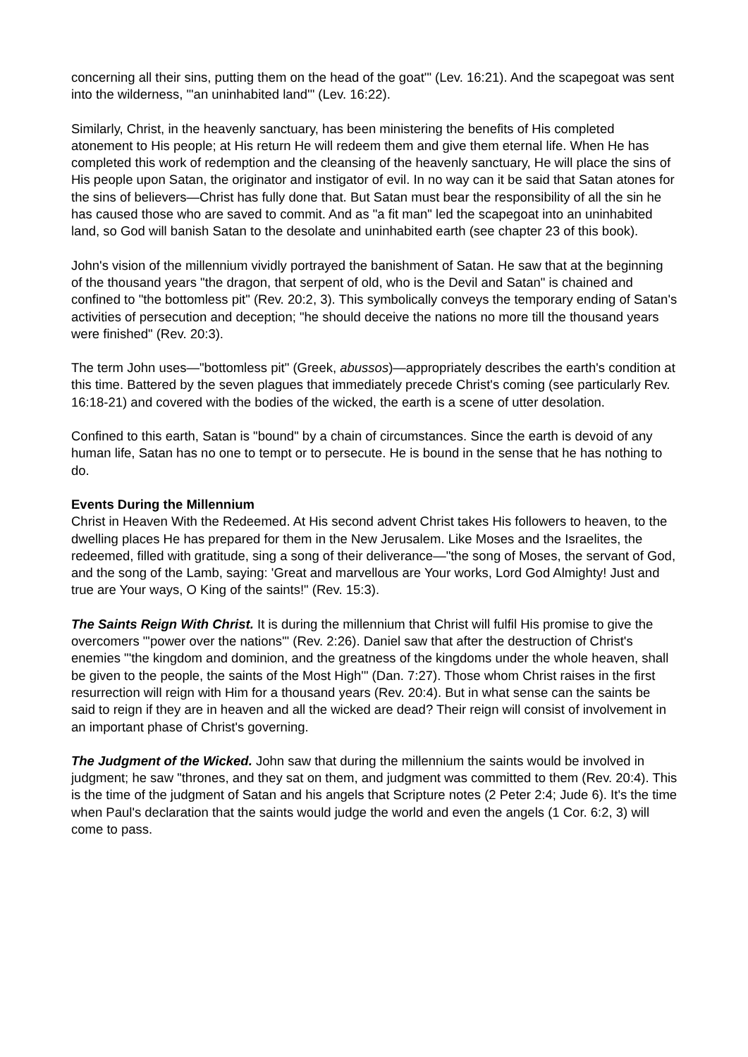concerning all their sins, putting them on the head of the goat'" (Lev. 16:21). And the scapegoat was sent into the wilderness, "'an uninhabited land'" (Lev. 16:22).
Similarly, Christ, in the heavenly sanctuary, has been ministering the benefits of His completed atonement to His people; at His return He will redeem them and give them eternal life. When He has completed this work of redemption and the cleansing of the heavenly sanctuary, He will place the sins of His people upon Satan, the originator and instigator of evil. In no way can it be said that Satan atones for the sins of believers—Christ has fully done that. But Satan must bear the responsibility of all the sin he has caused those who are saved to commit. And as "a fit man" led the scapegoat into an uninhabited land, so God will banish Satan to the desolate and uninhabited earth (see chapter 23 of this book).
John's vision of the millennium vividly portrayed the banishment of Satan. He saw that at the beginning of the thousand years "the dragon, that serpent of old, who is the Devil and Satan" is chained and confined to "the bottomless pit" (Rev. 20:2, 3). This symbolically conveys the temporary ending of Satan's activities of persecution and deception; "he should deceive the nations no more till the thousand years were finished" (Rev. 20:3).
The term John uses—"bottomless pit" (Greek, abussos)—appropriately describes the earth's condition at this time. Battered by the seven plagues that immediately precede Christ's coming (see particularly Rev. 16:18-21) and covered with the bodies of the wicked, the earth is a scene of utter desolation.
Confined to this earth, Satan is "bound" by a chain of circumstances. Since the earth is devoid of any human life, Satan has no one to tempt or to persecute. He is bound in the sense that he has nothing to do.
Events During the Millennium
Christ in Heaven With the Redeemed. At His second advent Christ takes His followers to heaven, to the dwelling places He has prepared for them in the New Jerusalem. Like Moses and the Israelites, the redeemed, filled with gratitude, sing a song of their deliverance—"the song of Moses, the servant of God, and the song of the Lamb, saying: 'Great and marvellous are Your works, Lord God Almighty! Just and true are Your ways, O King of the saints!" (Rev. 15:3).
The Saints Reign With Christ. It is during the millennium that Christ will fulfil His promise to give the overcomers "'power over the nations'" (Rev. 2:26). Daniel saw that after the destruction of Christ's enemies "'the kingdom and dominion, and the greatness of the kingdoms under the whole heaven, shall be given to the people, the saints of the Most High'" (Dan. 7:27). Those whom Christ raises in the first resurrection will reign with Him for a thousand years (Rev. 20:4). But in what sense can the saints be said to reign if they are in heaven and all the wicked are dead? Their reign will consist of involvement in an important phase of Christ's governing.
The Judgment of the Wicked. John saw that during the millennium the saints would be involved in judgment; he saw "thrones, and they sat on them, and judgment was committed to them (Rev. 20:4). This is the time of the judgment of Satan and his angels that Scripture notes (2 Peter 2:4; Jude 6). It's the time when Paul's declaration that the saints would judge the world and even the angels (1 Cor. 6:2, 3) will come to pass.